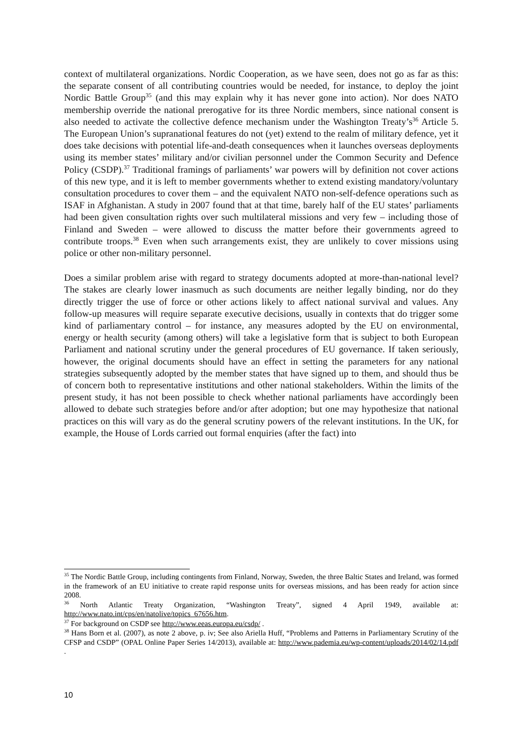context of multilateral organizations. Nordic Cooperation, as we have seen, does not go as far as this: the separate consent of all contributing countries would be needed, for instance, to deploy the joint Nordic Battle Group<sup>35</sup> (and this may explain why it has never gone into action). Nor does NATO membership override the national prerogative for its three Nordic members, since national consent is also needed to activate the collective defence mechanism under the Washington Treaty’s<sup>36</sup> Article 5. The European Union’s supranational features do not (yet) extend to the realm of military defence, yet it does take decisions with potential life-and-death consequences when it launches overseas deployments using its member states’ military and/or civilian personnel under the Common Security and Defence Policy (CSDP).<sup>37</sup> Traditional framings of parliaments’ war powers will by definition not cover actions of this new type, and it is left to member governments whether to extend existing mandatory/voluntary consultation procedures to cover them – and the equivalent NATO non-self-defence operations such as ISAF in Afghanistan. A study in 2007 found that at that time, barely half of the EU states’ parliaments had been given consultation rights over such multilateral missions and very few – including those of Finland and Sweden – were allowed to discuss the matter before their governments agreed to contribute troops.<sup>38</sup> Even when such arrangements exist, they are unlikely to cover missions using police or other non-military personnel.
Does a similar problem arise with regard to strategy documents adopted at more-than-national level? The stakes are clearly lower inasmuch as such documents are neither legally binding, nor do they directly trigger the use of force or other actions likely to affect national survival and values. Any follow-up measures will require separate executive decisions, usually in contexts that do trigger some kind of parliamentary control – for instance, any measures adopted by the EU on environmental, energy or health security (among others) will take a legislative form that is subject to both European Parliament and national scrutiny under the general procedures of EU governance. If taken seriously, however, the original documents should have an effect in setting the parameters for any national strategies subsequently adopted by the member states that have signed up to them, and should thus be of concern both to representative institutions and other national stakeholders. Within the limits of the present study, it has not been possible to check whether national parliaments have accordingly been allowed to debate such strategies before and/or after adoption; but one may hypothesize that national practices on this will vary as do the general scrutiny powers of the relevant institutions. In the UK, for example, the House of Lords carried out formal enquiries (after the fact) into
<sup>35</sup> The Nordic Battle Group, including contingents from Finland, Norway, Sweden, the three Baltic States and Ireland, was formed in the framework of an EU initiative to create rapid response units for overseas missions, and has been ready for action since 2008.
<sup>36</sup> North Atlantic Treaty Organization, “Washington Treaty”, signed 4 April 1949, available at: http://www.nato.int/cps/en/natolive/topics_67656.htm.
<sup>37</sup> For background on CSDP see http://www.eeas.europa.eu/csdp/ .
<sup>38</sup> Hans Born et al. (2007), as note 2 above, p. iv; See also Ariella Huff, “Problems and Patterns in Parliamentary Scrutiny of the CFSP and CSDP” (OPAL Online Paper Series 14/2013), available at: http://www.pademia.eu/wp-content/uploads/2014/02/14.pdf .
10